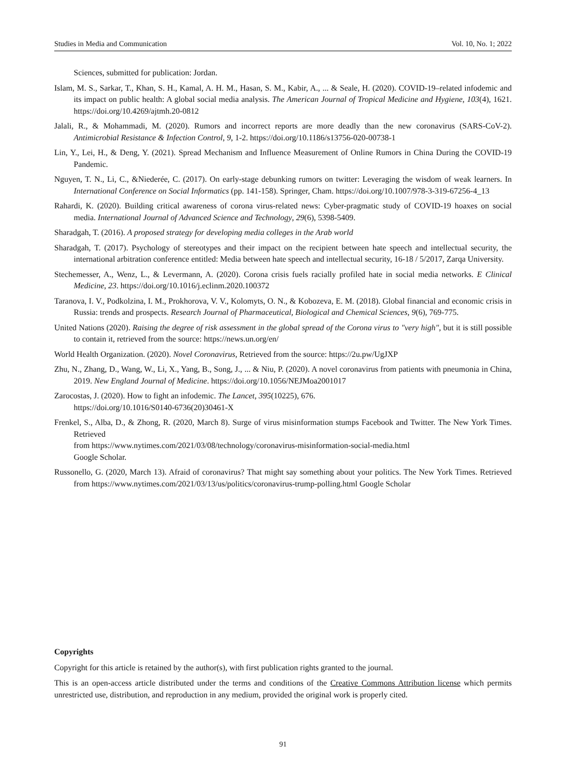Studies in Media and Communication Vol. 10, No. 1; 2022
Sciences, submitted for publication: Jordan.
Islam, M. S., Sarkar, T., Khan, S. H., Kamal, A. H. M., Hasan, S. M., Kabir, A., ... & Seale, H. (2020). COVID-19–related infodemic and its impact on public health: A global social media analysis. The American Journal of Tropical Medicine and Hygiene, 103(4), 1621. https://doi.org/10.4269/ajtmh.20-0812
Jalali, R., & Mohammadi, M. (2020). Rumors and incorrect reports are more deadly than the new coronavirus (SARS-CoV-2). Antimicrobial Resistance & Infection Control, 9, 1-2. https://doi.org/10.1186/s13756-020-00738-1
Lin, Y., Lei, H., & Deng, Y. (2021). Spread Mechanism and Influence Measurement of Online Rumors in China During the COVID-19 Pandemic.
Nguyen, T. N., Li, C., &Niederée, C. (2017). On early-stage debunking rumors on twitter: Leveraging the wisdom of weak learners. In International Conference on Social Informatics (pp. 141-158). Springer, Cham. https://doi.org/10.1007/978-3-319-67256-4_13
Rahardi, K. (2020). Building critical awareness of corona virus-related news: Cyber-pragmatic study of COVID-19 hoaxes on social media. International Journal of Advanced Science and Technology, 29(6), 5398-5409.
Sharadgah, T. (2016). A proposed strategy for developing media colleges in the Arab world
Sharadgah, T. (2017). Psychology of stereotypes and their impact on the recipient between hate speech and intellectual security, the international arbitration conference entitled: Media between hate speech and intellectual security, 16-18 / 5/2017, Zarqa University.
Stechemesser, A., Wenz, L., & Levermann, A. (2020). Corona crisis fuels racially profiled hate in social media networks. E Clinical Medicine, 23. https://doi.org/10.1016/j.eclinm.2020.100372
Taranova, I. V., Podkolzina, I. M., Prokhorova, V. V., Kolomyts, O. N., & Kobozeva, E. M. (2018). Global financial and economic crisis in Russia: trends and prospects. Research Journal of Pharmaceutical, Biological and Chemical Sciences, 9(6), 769-775.
United Nations (2020). Raising the degree of risk assessment in the global spread of the Corona virus to "very high", but it is still possible to contain it, retrieved from the source: https://news.un.org/en/
World Health Organization. (2020). Novel Coronavirus, Retrieved from the source: https://2u.pw/UgJXP
Zhu, N., Zhang, D., Wang, W., Li, X., Yang, B., Song, J., ... & Niu, P. (2020). A novel coronavirus from patients with pneumonia in China, 2019. New England Journal of Medicine. https://doi.org/10.1056/NEJMoa2001017
Zarocostas, J. (2020). How to fight an infodemic. The Lancet, 395(10225), 676.
https://doi.org/10.1016/S0140-6736(20)30461-X
Frenkel, S., Alba, D., & Zhong, R. (2020, March 8). Surge of virus misinformation stumps Facebook and Twitter. The New York Times. Retrieved
from https://www.nytimes.com/2021/03/08/technology/coronavirus-misinformation-social-media.html
Google Scholar.
Russonello, G. (2020, March 13). Afraid of coronavirus? That might say something about your politics. The New York Times. Retrieved from https://www.nytimes.com/2021/03/13/us/politics/coronavirus-trump-polling.html Google Scholar
Copyrights
Copyright for this article is retained by the author(s), with first publication rights granted to the journal.
This is an open-access article distributed under the terms and conditions of the Creative Commons Attribution license which permits unrestricted use, distribution, and reproduction in any medium, provided the original work is properly cited.
91